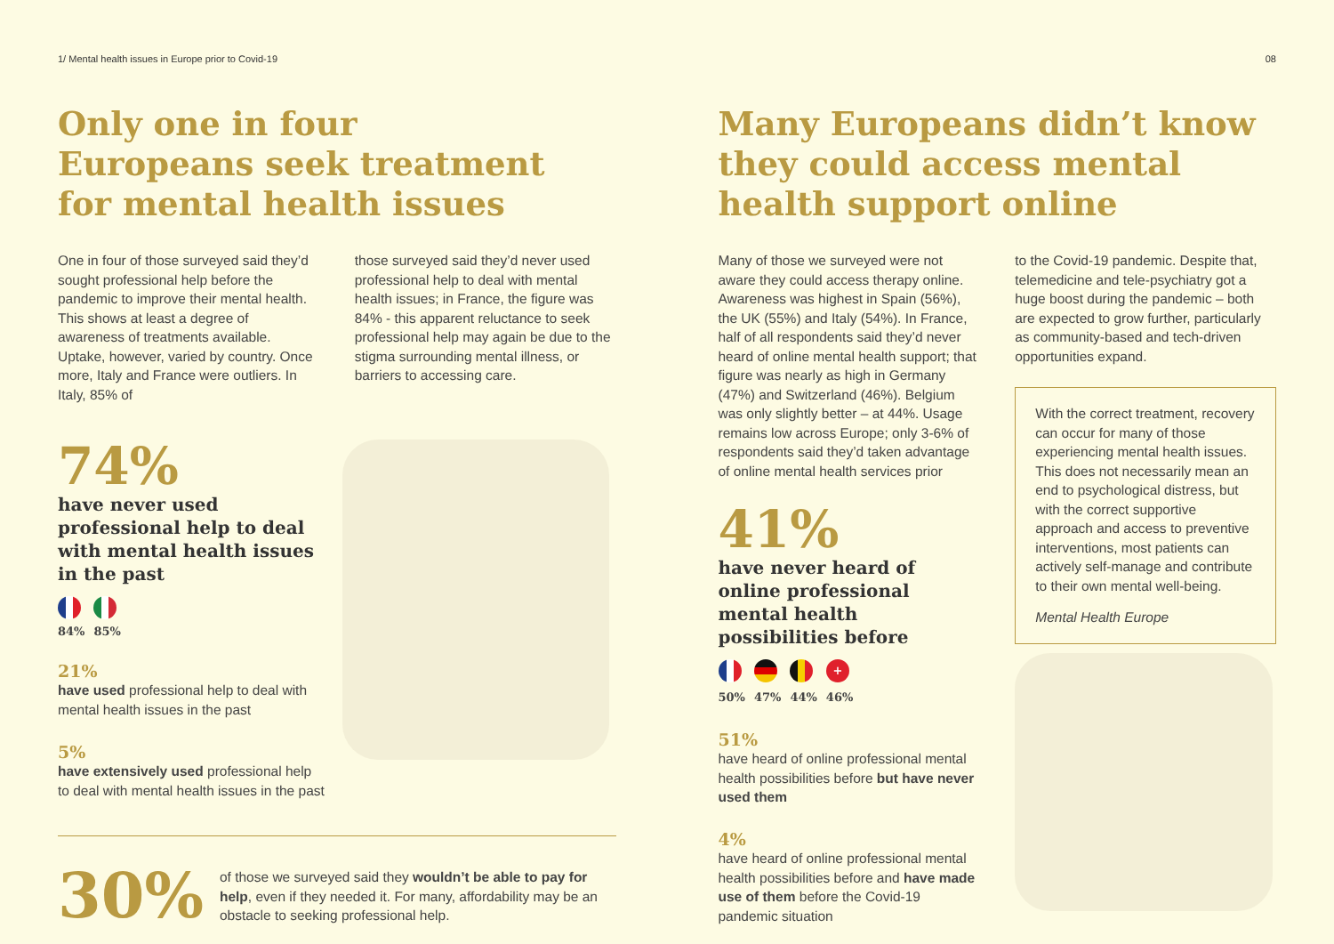1/ Mental health issues in Europe prior to Covid-19 08
Only one in four
Europeans seek treatment
for mental health issues
One in four of those surveyed said they’d sought professional help before the pandemic to improve their mental health. This shows at least a degree of awareness of treatments available. Uptake, however, varied by country. Once more, Italy and France were outliers. In Italy, 85% of
those surveyed said they’d never used professional help to deal with mental health issues; in France, the figure was 84% - this apparent reluctance to seek professional help may again be due to the stigma surrounding mental illness, or barriers to accessing care.
74%
have never used professional help to deal with mental health issues in the past
84% 85%
21%
have used professional help to deal with mental health issues in the past
5%
have extensively used professional help to deal with mental health issues in the past
30%
of those we surveyed said they wouldn’t be able to pay for help, even if they needed it. For many, affordability may be an obstacle to seeking professional help.
Many Europeans didn’t know
they could access mental
health support online
Many of those we surveyed were not aware they could access therapy online. Awareness was highest in Spain (56%), the UK (55%) and Italy (54%). In France, half of all respondents said they’d never heard of online mental health support; that figure was nearly as high in Germany (47%) and Switzerland (46%). Belgium was only slightly better – at 44%. Usage remains low across Europe; only 3-6% of respondents said they’d taken advantage of online mental health services prior
41%
have never heard of online professional mental health possibilities before
50% 47% 44%
+
46%
51%
have heard of online professional mental health possibilities before but have never used them
4%
have heard of online professional mental health possibilities before and have made use of them before the Covid-19 pandemic situation
to the Covid-19 pandemic. Despite that, telemedicine and tele-psychiatry got a huge boost during the pandemic – both are expected to grow further, particularly as community-based and tech-driven opportunities expand.
With the correct treatment, recovery can occur for many of those experiencing mental health issues. This does not necessarily mean an end to psychological distress, but with the correct supportive approach and access to preventive interventions, most patients can actively self-manage and contribute to their own mental well-being.
Mental Health Europe